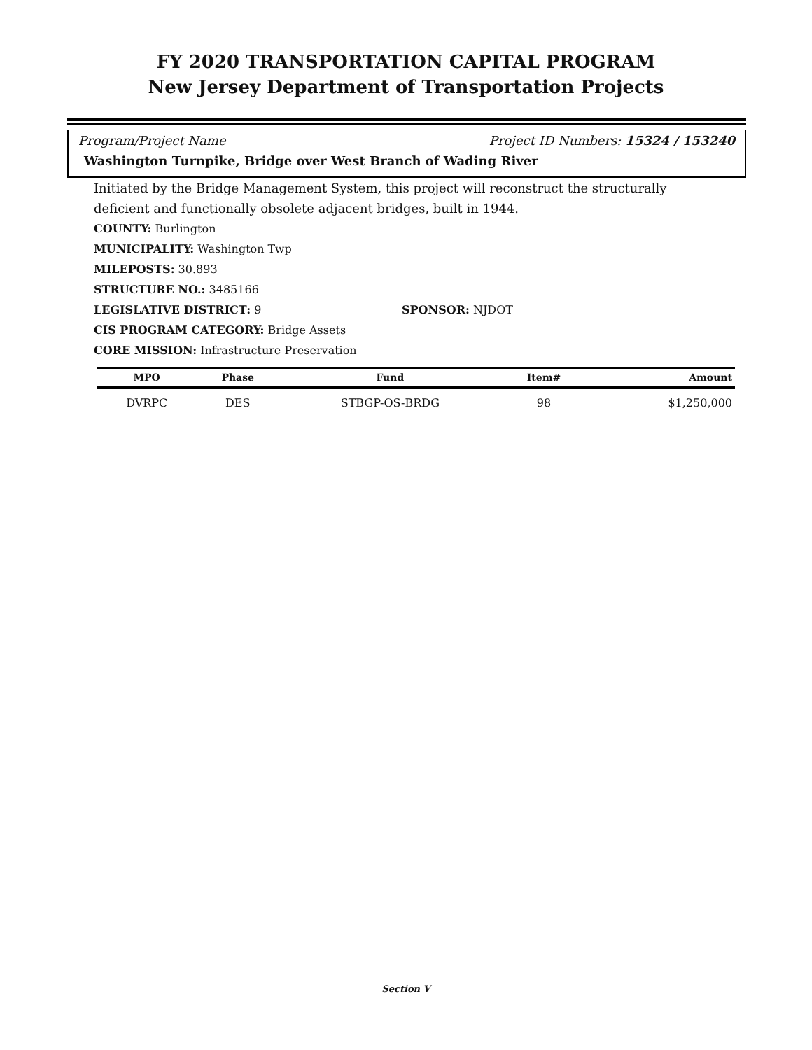FY 2020 TRANSPORTATION CAPITAL PROGRAM
New Jersey Department of Transportation Projects
Program/Project Name Project ID Numbers: 15324 / 153240
Washington Turnpike, Bridge over West Branch of Wading River
Initiated by the Bridge Management System, this project will reconstruct the structurally deficient and functionally obsolete adjacent bridges, built in 1944.
COUNTY: Burlington
MUNICIPALITY: Washington Twp
MILEPOSTS: 30.893
STRUCTURE NO.: 3485166
LEGISLATIVE DISTRICT: 9 SPONSOR: NJDOT
CIS PROGRAM CATEGORY: Bridge Assets
CORE MISSION: Infrastructure Preservation
| MPO | Phase | Fund | Item# | Amount |
| --- | --- | --- | --- | --- |
| DVRPC | DES | STBGP-OS-BRDG | 98 | $1,250,000 |
Section V